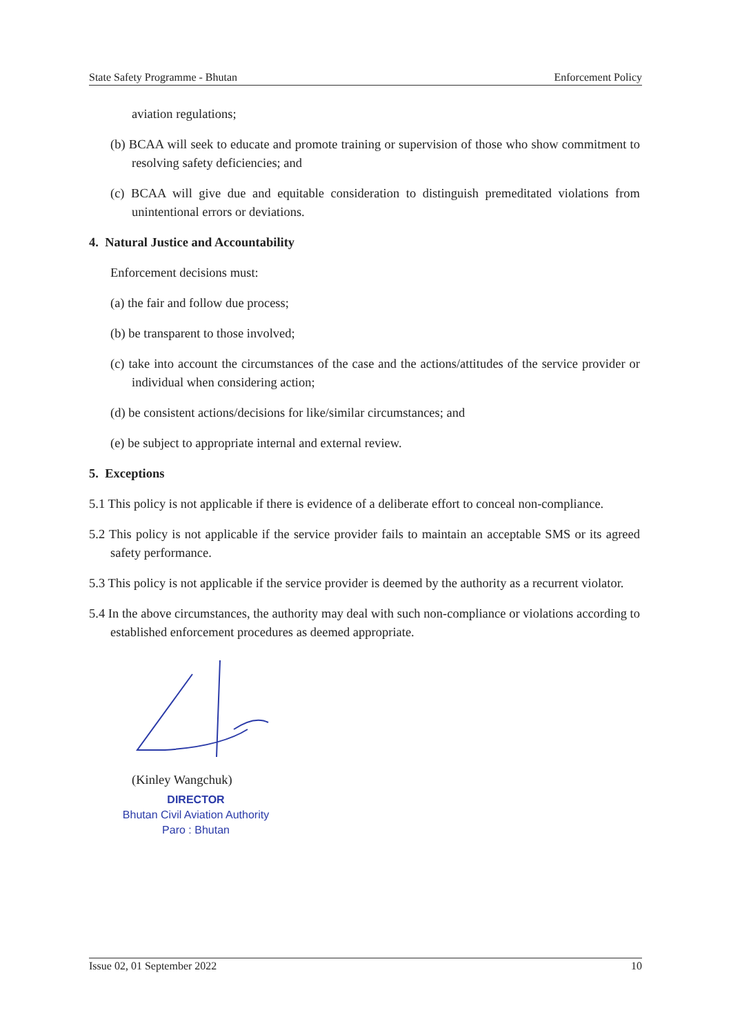State Safety Programme - Bhutan Enforcement Policy
aviation regulations;
(b) BCAA will seek to educate and promote training or supervision of those who show commitment to resolving safety deficiencies; and
(c) BCAA will give due and equitable consideration to distinguish premeditated violations from unintentional errors or deviations.
4. Natural Justice and Accountability
Enforcement decisions must:
(a) the fair and follow due process;
(b) be transparent to those involved;
(c) take into account the circumstances of the case and the actions/attitudes of the service provider or individual when considering action;
(d) be consistent actions/decisions for like/similar circumstances; and
(e) be subject to appropriate internal and external review.
5. Exceptions
5.1 This policy is not applicable if there is evidence of a deliberate effort to conceal non-compliance.
5.2 This policy is not applicable if the service provider fails to maintain an acceptable SMS or its agreed safety performance.
5.3 This policy is not applicable if the service provider is deemed by the authority as a recurrent violator.
5.4 In the above circumstances, the authority may deal with such non-compliance or violations according to established enforcement procedures as deemed appropriate.
(Kinley Wangchuk)
DIRECTOR
Bhutan Civil Aviation Authority
Paro : Bhutan
Issue 02, 01 September 2022 10